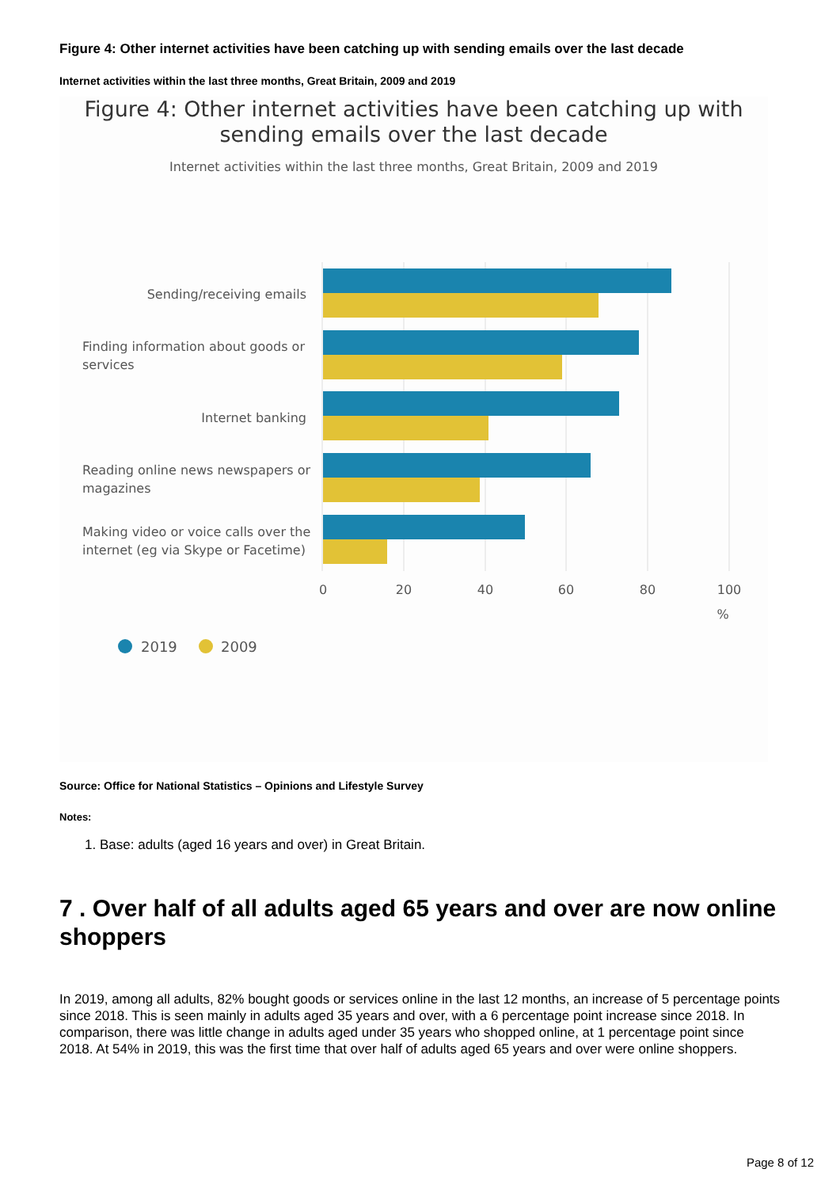Figure 4: Other internet activities have been catching up with sending emails over the last decade
Internet activities within the last three months, Great Britain, 2009 and 2019
Figure 4: Other internet activities have been catching up with
sending emails over the last decade
Internet activities within the last three months, Great Britain, 2009 and 2019
Sending/receiving emails
Finding information about goods or
services
Internet banking
Reading online news newspapers or
magazines
Making video or voice calls over the
internet (eg via Skype or Facetime)
0
20
40
60
80
100
%
2019
2009
Source: Office for National Statistics – Opinions and Lifestyle Survey
Notes:
1. Base: adults (aged 16 years and over) in Great Britain.
7 . Over half of all adults aged 65 years and over are now online shoppers
In 2019, among all adults, 82% bought goods or services online in the last 12 months, an increase of 5 percentage points since 2018. This is seen mainly in adults aged 35 years and over, with a 6 percentage point increase since 2018. In comparison, there was little change in adults aged under 35 years who shopped online, at 1 percentage point since 2018. At 54% in 2019, this was the first time that over half of adults aged 65 years and over were online shoppers.
Page 8 of 12